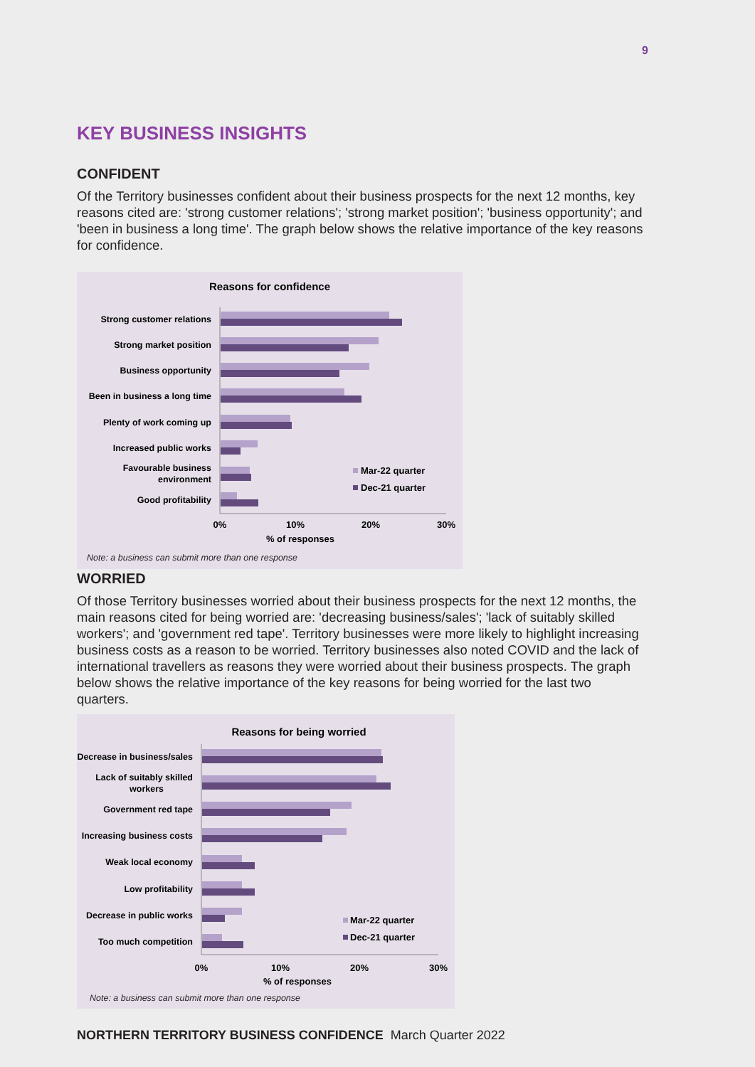9
KEY BUSINESS INSIGHTS
CONFIDENT
Of the Territory businesses confident about their business prospects for the next 12 months, key reasons cited are: 'strong customer relations'; 'strong market position'; 'business opportunity'; and 'been in business a long time'. The graph below shows the relative importance of the key reasons for confidence.
Reasons for confidence
Strong customer relations
Strong market position
Business opportunity
Been in business a long time
Plenty of work coming up
Increased public works
Favourable business
environment
Good profitability
Mar-22 quarter
Dec-21 quarter
0%
10%
20%
30%
% of responses
Note: a business can submit more than one response
WORRIED
Of those Territory businesses worried about their business prospects for the next 12 months, the main reasons cited for being worried are: 'decreasing business/sales'; 'lack of suitably skilled workers'; and 'government red tape'. Territory businesses were more likely to highlight increasing business costs as a reason to be worried. Territory businesses also noted COVID and the lack of international travellers as reasons they were worried about their business prospects. The graph below shows the relative importance of the key reasons for being worried for the last two quarters.
Reasons for being worried
Decrease in business/sales
Lack of suitably skilled
workers
Government red tape
Increasing business costs
Weak local economy
Low profitability
Decrease in public works
Too much competition
Mar-22 quarter
Dec-21 quarter
0%
10%
20%
30%
% of responses
Note: a business can submit more than one response
NORTHERN TERRITORY BUSINESS CONFIDENCE March Quarter 2022